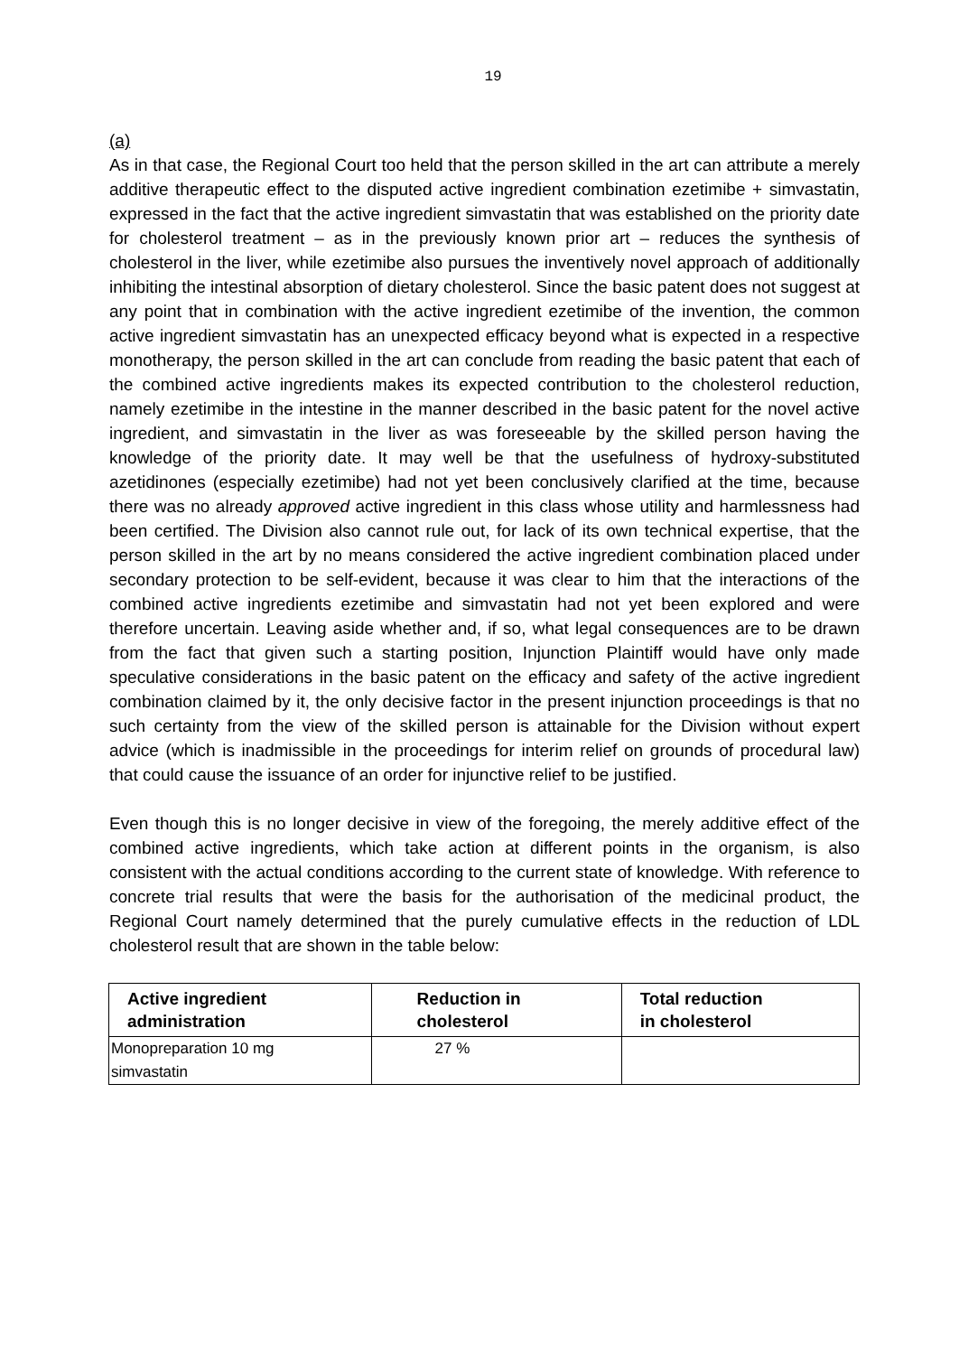19
(a)
As in that case, the Regional Court too held that the person skilled in the art can attribute a merely additive therapeutic effect to the disputed active ingredient combination ezetimibe + simvastatin, expressed in the fact that the active ingredient simvastatin that was established on the priority date for cholesterol treatment – as in the previously known prior art – reduces the synthesis of cholesterol in the liver, while ezetimibe also pursues the inventively novel approach of additionally inhibiting the intestinal absorption of dietary cholesterol. Since the basic patent does not suggest at any point that in combination with the active ingredient ezetimibe of the invention, the common active ingredient simvastatin has an unexpected efficacy beyond what is expected in a respective monotherapy, the person skilled in the art can conclude from reading the basic patent that each of the combined active ingredients makes its expected contribution to the cholesterol reduction, namely ezetimibe in the intestine in the manner described in the basic patent for the novel active ingredient, and simvastatin in the liver as was foreseeable by the skilled person having the knowledge of the priority date. It may well be that the usefulness of hydroxy-substituted azetidinones (especially ezetimibe) had not yet been conclusively clarified at the time, because there was no already approved active ingredient in this class whose utility and harmlessness had been certified. The Division also cannot rule out, for lack of its own technical expertise, that the person skilled in the art by no means considered the active ingredient combination placed under secondary protection to be self-evident, because it was clear to him that the interactions of the combined active ingredients ezetimibe and simvastatin had not yet been explored and were therefore uncertain. Leaving aside whether and, if so, what legal consequences are to be drawn from the fact that given such a starting position, Injunction Plaintiff would have only made speculative considerations in the basic patent on the efficacy and safety of the active ingredient combination claimed by it, the only decisive factor in the present injunction proceedings is that no such certainty from the view of the skilled person is attainable for the Division without expert advice (which is inadmissible in the proceedings for interim relief on grounds of procedural law) that could cause the issuance of an order for injunctive relief to be justified.
Even though this is no longer decisive in view of the foregoing, the merely additive effect of the combined active ingredients, which take action at different points in the organism, is also consistent with the actual conditions according to the current state of knowledge. With reference to concrete trial results that were the basis for the authorisation of the medicinal product, the Regional Court namely determined that the purely cumulative effects in the reduction of LDL cholesterol result that are shown in the table below:
| Active ingredient administration | Reduction in cholesterol | Total reduction in cholesterol |
| --- | --- | --- |
| Monopreparation 10 mg simvastatin | 27 % | |